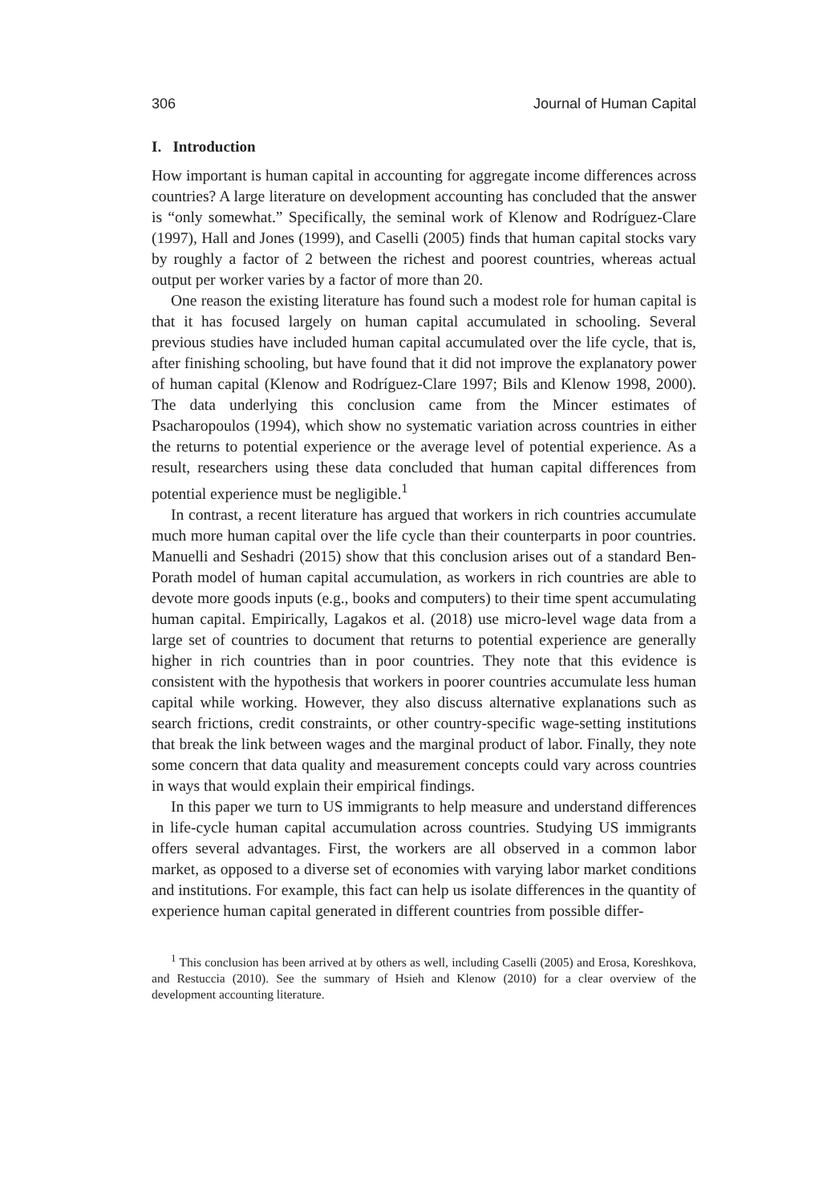306 Journal of Human Capital
I. Introduction
How important is human capital in accounting for aggregate income differences across countries? A large literature on development accounting has concluded that the answer is “only somewhat.” Specifically, the seminal work of Klenow and Rodríguez-Clare (1997), Hall and Jones (1999), and Caselli (2005) finds that human capital stocks vary by roughly a factor of 2 between the richest and poorest countries, whereas actual output per worker varies by a factor of more than 20.
One reason the existing literature has found such a modest role for human capital is that it has focused largely on human capital accumulated in schooling. Several previous studies have included human capital accumulated over the life cycle, that is, after finishing schooling, but have found that it did not improve the explanatory power of human capital (Klenow and Rodríguez-Clare 1997; Bils and Klenow 1998, 2000). The data underlying this conclusion came from the Mincer estimates of Psacharopoulos (1994), which show no systematic variation across countries in either the returns to potential experience or the average level of potential experience. As a result, researchers using these data concluded that human capital differences from potential experience must be negligible.<sup>1</sup>
In contrast, a recent literature has argued that workers in rich countries accumulate much more human capital over the life cycle than their counterparts in poor countries. Manuelli and Seshadri (2015) show that this conclusion arises out of a standard Ben-Porath model of human capital accumulation, as workers in rich countries are able to devote more goods inputs (e.g., books and computers) to their time spent accumulating human capital. Empirically, Lagakos et al. (2018) use micro-level wage data from a large set of countries to document that returns to potential experience are generally higher in rich countries than in poor countries. They note that this evidence is consistent with the hypothesis that workers in poorer countries accumulate less human capital while working. However, they also discuss alternative explanations such as search frictions, credit constraints, or other country-specific wage-setting institutions that break the link between wages and the marginal product of labor. Finally, they note some concern that data quality and measurement concepts could vary across countries in ways that would explain their empirical findings.
In this paper we turn to US immigrants to help measure and understand differences in life-cycle human capital accumulation across countries. Studying US immigrants offers several advantages. First, the workers are all observed in a common labor market, as opposed to a diverse set of economies with varying labor market conditions and institutions. For example, this fact can help us isolate differences in the quantity of experience human capital generated in different countries from possible differ-
<sup>1</sup> This conclusion has been arrived at by others as well, including Caselli (2005) and Erosa, Koreshkova, and Restuccia (2010). See the summary of Hsieh and Klenow (2010) for a clear overview of the development accounting literature.